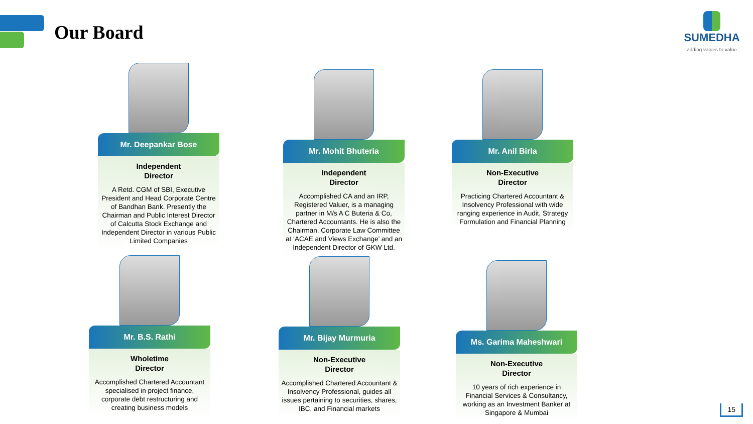Our Board
SUMEDHA
adding values to value
Mr. Deepankar Bose
Independent
Director
A Retd. CGM of SBI, Executive President and Head Corporate Centre of Bandhan Bank. Presently the Chairman and Public Interest Director of Calcutta Stock Exchange and Independent Director in various Public Limited Companies
Mr. Mohit Bhuteria
Independent
Director
Accomplished CA and an IRP, Registered Valuer, is a managing partner in M/s A C Buteria & Co, Chartered Accountants. He is also the Chairman, Corporate Law Committee at ‘ACAE and Views Exchange’ and an Independent Director of GKW Ltd.
Mr. Anil Birla
Non-Executive
Director
Practicing Chartered Accountant & Insolvency Professional with wide ranging experience in Audit, Strategy Formulation and Financial Planning
Mr. B.S. Rathi
Wholetime
Director
Accomplished Chartered Accountant specialised in project finance, corporate debt restructuring and creating business models
Mr. Bijay Murmuria
Non-Executive
Director
Accomplished Chartered Accountant & Insolvency Professional, guides all issues pertaining to securities, shares, IBC, and Financial markets
Ms. Garima Maheshwari
Non-Executive
Director
10 years of rich experience in Financial Services & Consultancy, working as an Investment Banker at Singapore & Mumbai
15